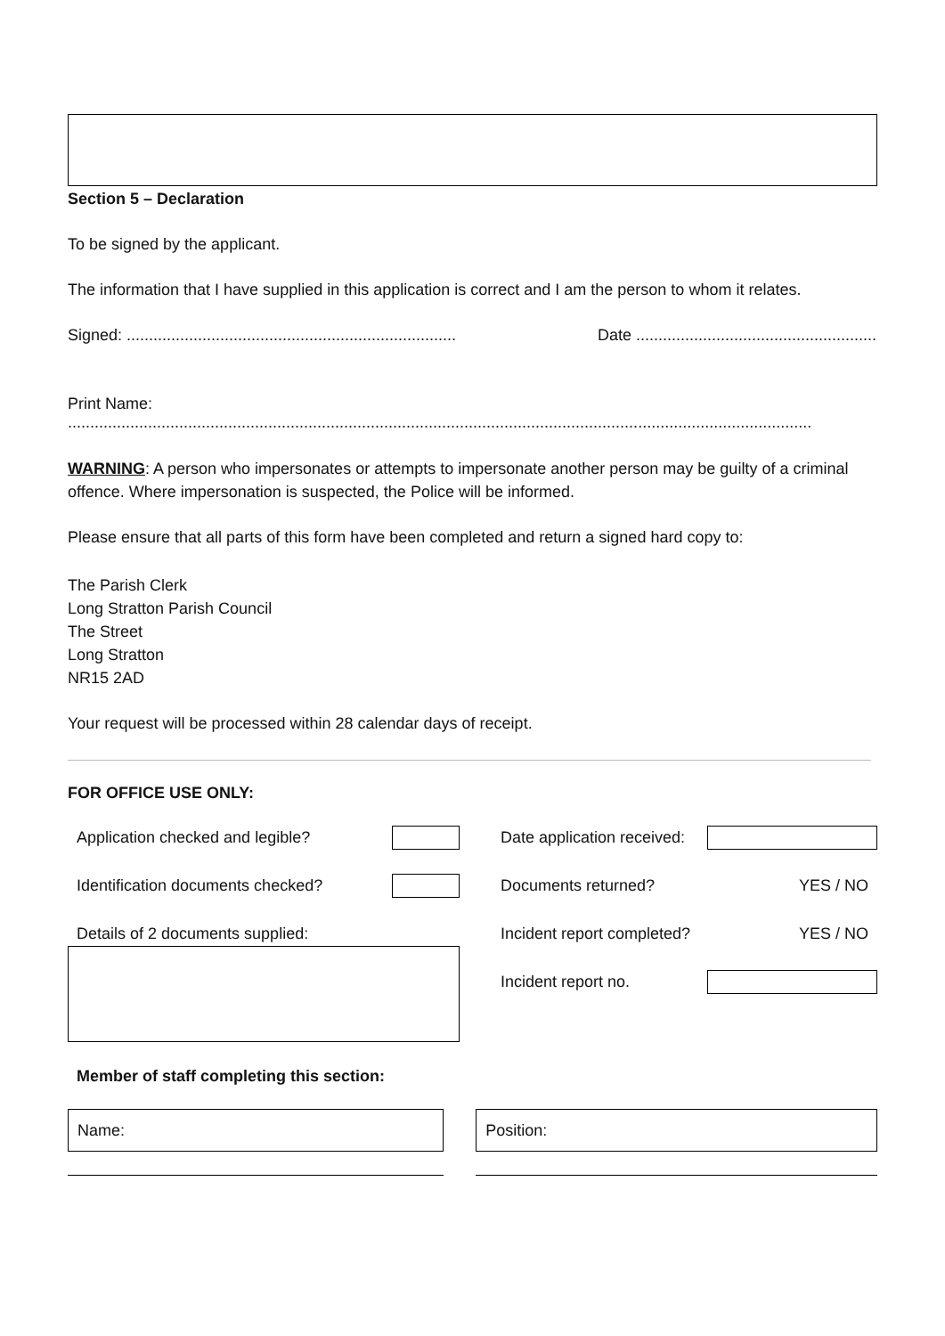Section 5 – Declaration
To be signed by the applicant.
The information that I have supplied in this application is correct and I am the person to whom it relates.
Signed: .......................................................................... Date ......................................................
Print Name:
.......................................................................................................................................................................
WARNING: A person who impersonates or attempts to impersonate another person may be guilty of a criminal offence. Where impersonation is suspected, the Police will be informed.
Please ensure that all parts of this form have been completed and return a signed hard copy to:
The Parish Clerk
Long Stratton Parish Council
The Street
Long Stratton
NR15 2AD
Your request will be processed within 28 calendar days of receipt.
FOR OFFICE USE ONLY:
Application checked and legible?
Identification documents checked?
Details of 2 documents supplied:
Date application received:
Documents returned? YES / NO
Incident report completed? YES / NO
Incident report no.
Member of staff completing this section:
Name: Position: